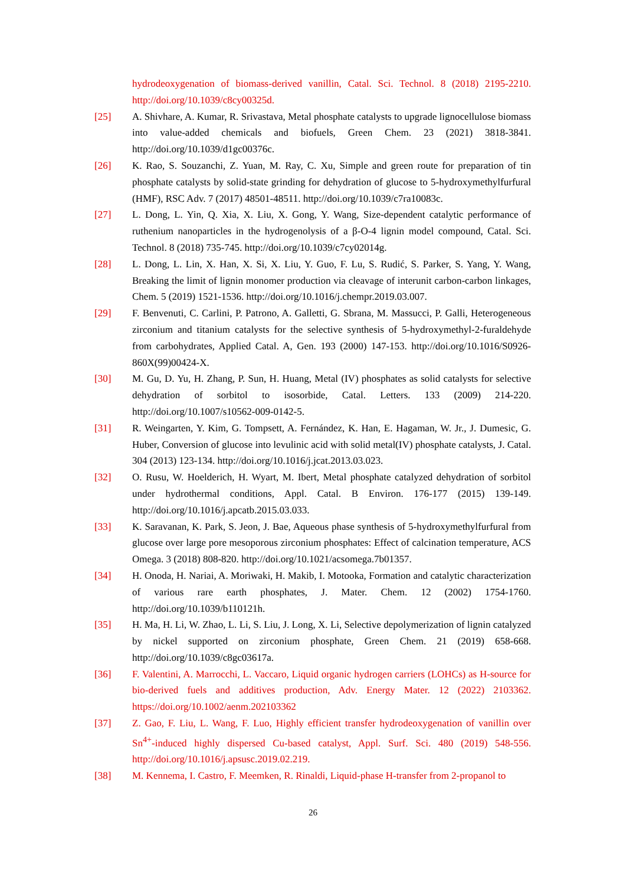hydrodeoxygenation of biomass-derived vanillin, Catal. Sci. Technol. 8 (2018) 2195-2210. http://doi.org/10.1039/c8cy00325d.
[25] A. Shivhare, A. Kumar, R. Srivastava, Metal phosphate catalysts to upgrade lignocellulose biomass into value-added chemicals and biofuels, Green Chem. 23 (2021) 3818-3841. http://doi.org/10.1039/d1gc00376c.
[26] K. Rao, S. Souzanchi, Z. Yuan, M. Ray, C. Xu, Simple and green route for preparation of tin phosphate catalysts by solid-state grinding for dehydration of glucose to 5-hydroxymethylfurfural (HMF), RSC Adv. 7 (2017) 48501-48511. http://doi.org/10.1039/c7ra10083c.
[27] L. Dong, L. Yin, Q. Xia, X. Liu, X. Gong, Y. Wang, Size-dependent catalytic performance of ruthenium nanoparticles in the hydrogenolysis of a β-O-4 lignin model compound, Catal. Sci. Technol. 8 (2018) 735-745. http://doi.org/10.1039/c7cy02014g.
[28] L. Dong, L. Lin, X. Han, X. Si, X. Liu, Y. Guo, F. Lu, S. Rudić, S. Parker, S. Yang, Y. Wang, Breaking the limit of lignin monomer production via cleavage of interunit carbon-carbon linkages, Chem. 5 (2019) 1521-1536. http://doi.org/10.1016/j.chempr.2019.03.007.
[29] F. Benvenuti, C. Carlini, P. Patrono, A. Galletti, G. Sbrana, M. Massucci, P. Galli, Heterogeneous zirconium and titanium catalysts for the selective synthesis of 5-hydroxymethyl-2-furaldehyde from carbohydrates, Applied Catal. A, Gen. 193 (2000) 147-153. http://doi.org/10.1016/S0926-860X(99)00424-X.
[30] M. Gu, D. Yu, H. Zhang, P. Sun, H. Huang, Metal (IV) phosphates as solid catalysts for selective dehydration of sorbitol to isosorbide, Catal. Letters. 133 (2009) 214-220. http://doi.org/10.1007/s10562-009-0142-5.
[31] R. Weingarten, Y. Kim, G. Tompsett, A. Fernández, K. Han, E. Hagaman, W. Jr., J. Dumesic, G. Huber, Conversion of glucose into levulinic acid with solid metal(IV) phosphate catalysts, J. Catal. 304 (2013) 123-134. http://doi.org/10.1016/j.jcat.2013.03.023.
[32] O. Rusu, W. Hoelderich, H. Wyart, M. Ibert, Metal phosphate catalyzed dehydration of sorbitol under hydrothermal conditions, Appl. Catal. B Environ. 176-177 (2015) 139-149. http://doi.org/10.1016/j.apcatb.2015.03.033.
[33] K. Saravanan, K. Park, S. Jeon, J. Bae, Aqueous phase synthesis of 5-hydroxymethylfurfural from glucose over large pore mesoporous zirconium phosphates: Effect of calcination temperature, ACS Omega. 3 (2018) 808-820. http://doi.org/10.1021/acsomega.7b01357.
[34] H. Onoda, H. Nariai, A. Moriwaki, H. Makib, I. Motooka, Formation and catalytic characterization of various rare earth phosphates, J. Mater. Chem. 12 (2002) 1754-1760. http://doi.org/10.1039/b110121h.
[35] H. Ma, H. Li, W. Zhao, L. Li, S. Liu, J. Long, X. Li, Selective depolymerization of lignin catalyzed by nickel supported on zirconium phosphate, Green Chem. 21 (2019) 658-668. http://doi.org/10.1039/c8gc03617a.
[36] F. Valentini, A. Marrocchi, L. Vaccaro, Liquid organic hydrogen carriers (LOHCs) as H-source for bio-derived fuels and additives production, Adv. Energy Mater. 12 (2022) 2103362. https://doi.org/10.1002/aenm.202103362
[37] Z. Gao, F. Liu, L. Wang, F. Luo, Highly efficient transfer hydrodeoxygenation of vanillin over Sn<sup>4+</sup>-induced highly dispersed Cu-based catalyst, Appl. Surf. Sci. 480 (2019) 548-556. http://doi.org/10.1016/j.apsusc.2019.02.219.
[38] M. Kennema, I. Castro, F. Meemken, R. Rinaldi, Liquid-phase H-transfer from 2-propanol to
26